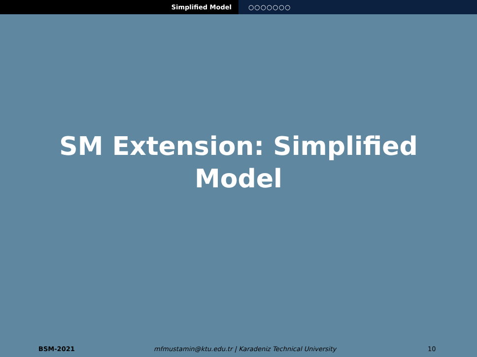Simplified Model ○○○○○○○
SM Extension: Simplified
Model
BSM-2021 mfmustamin@ktu.edu.tr | Karadeniz Technical University
10